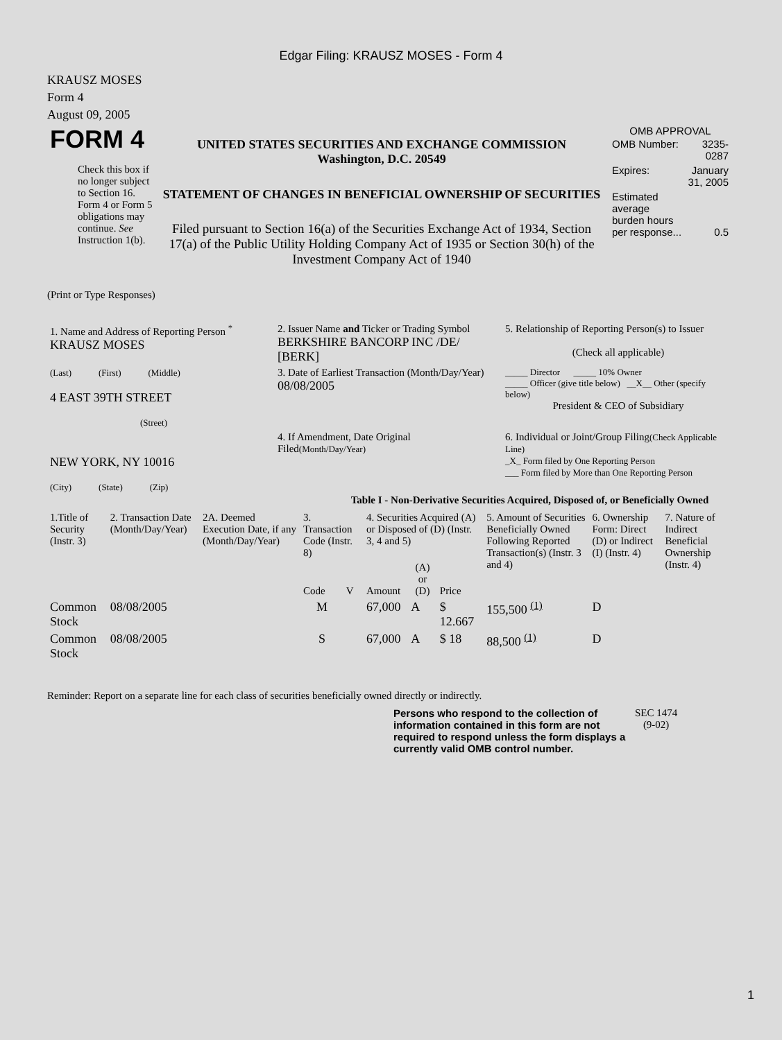Edgar Filing: KRAUSZ MOSES - Form 4
KRAUSZ MOSES
Form 4
August 09, 2005
| FORM 4 Check this box if no longer subject to Section 16. Form 4 or Form 5 obligations may continue. See Instruction 1(b). | UNITED STATES SECURITIES AND EXCHANGE COMMISSION Washington, D.C. 20549 STATEMENT OF CHANGES IN BENEFICIAL OWNERSHIP OF SECURITIES Filed pursuant to Section 16(a) of the Securities Exchange Act of 1934, Section 17(a) of the Public Utility Holding Company Act of 1935 or Section 30(h) of the Investment Company Act of 1940 | OMB APPROVAL / OMB Number: / 3235-0287 / / Expires: / January 31, 2005 / / Estimated average burden hours per response... / 0.5 / |
(Print or Type Responses)
| 1. Name and Address of Reporting Person <sup>*</sup> KRAUSZ MOSES | 2. Issuer Name and Ticker or Trading Symbol BERKSHIRE BANCORP INC /DE/ [BERK] | 5. Relationship of Reporting Person(s) to Issuer (Check all applicable) |
| (Last) (First) (Middle) 4 EAST 39TH STREET (Street) | 3. Date of Earliest Transaction (Month/Day/Year) 08/08/2005 | _____ Director _____ 10% Owner _____ Officer (give title below) __X__ Other (specify below) President & CEO of Subsidiary |
| NEW YORK, NY 10016 (City) (State) (Zip) | 4. If Amendment, Date Original Filed (Month/Day/Year) | 6. Individual or Joint/Group Filing (Check Applicable Line) _X_ Form filed by One Reporting Person ___ Form filed by More than One Reporting Person |
Table I - Non-Derivative Securities Acquired, Disposed of, or Beneficially Owned
| 1.Title of Security (Instr. 3) | 2. Transaction Date (Month/Day/Year) | 2A. Deemed Execution Date, if any (Month/Day/Year) | 3. Transaction Code (Instr. 8) | | 4. Securities Acquired (A) or Disposed of (D) (Instr. 3, 4 and 5) | | | 5. Amount of Securities Beneficially Owned Following Reported Transaction(s) (Instr. 3 and 4) | 6. Ownership Form: Direct (D) or Indirect (I) (Instr. 4) | 7. Nature of Indirect Beneficial Ownership (Instr. 4) |
| --- | --- | --- | --- | --- | --- | --- | --- | --- | --- | --- |
| | | | Code | V | Amount | (A) or (D) | Price | | | |
| Common Stock | 08/08/2005 | | M | | 67,000 | A | $ 12.667 | 155,500 <sup>(1)</sup> | D | |
| Common Stock | 08/08/2005 | | S | | 67,000 | A | $ 18 | 88,500 <sup>(1)</sup> | D | |
Reminder: Report on a separate line for each class of securities beneficially owned directly or indirectly.
| Persons who respond to the collection of information contained in this form are not required to respond unless the form displays a currently valid OMB control number. | SEC 1474 (9-02) |
1